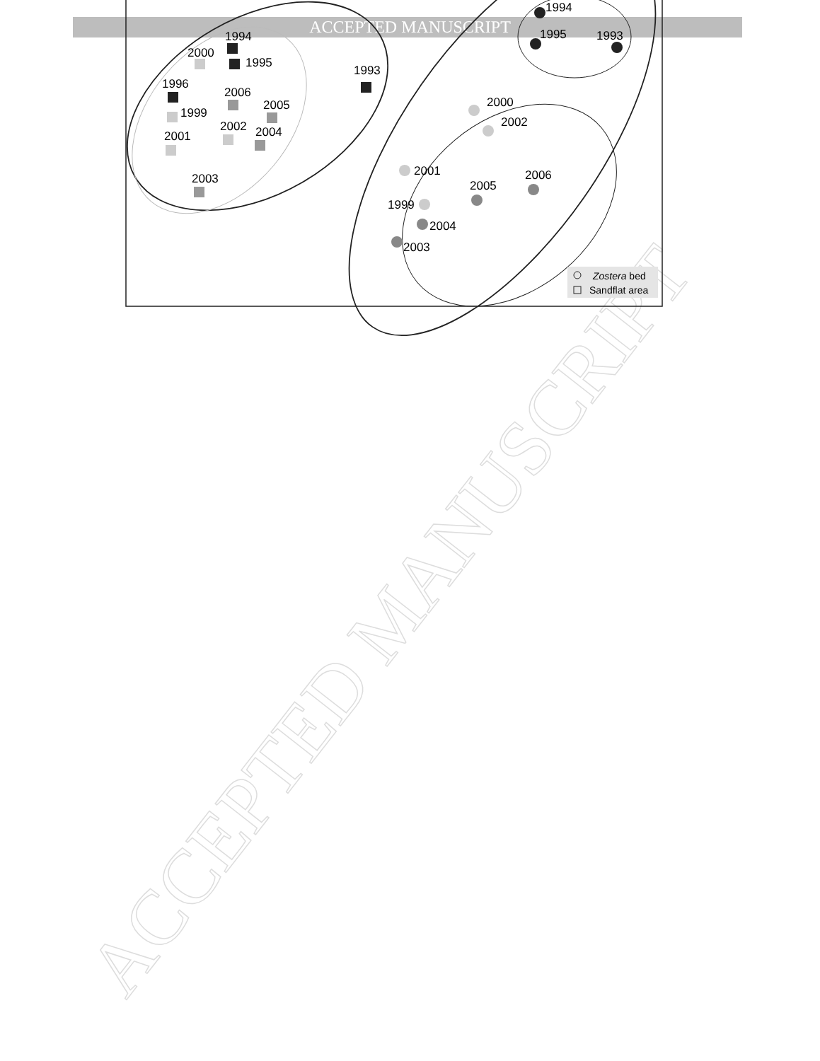ACCEPTED MANUSCRIPT
ACCEPTED MANUSCRIPT
1994
1995
2000
1993
1996
2006
2005
1999
2002
2004
2001
2003
1994
1995
1993
2000
2002
2001
2006
2005
1999
2004
2003
Zostera bed
Sandflat area